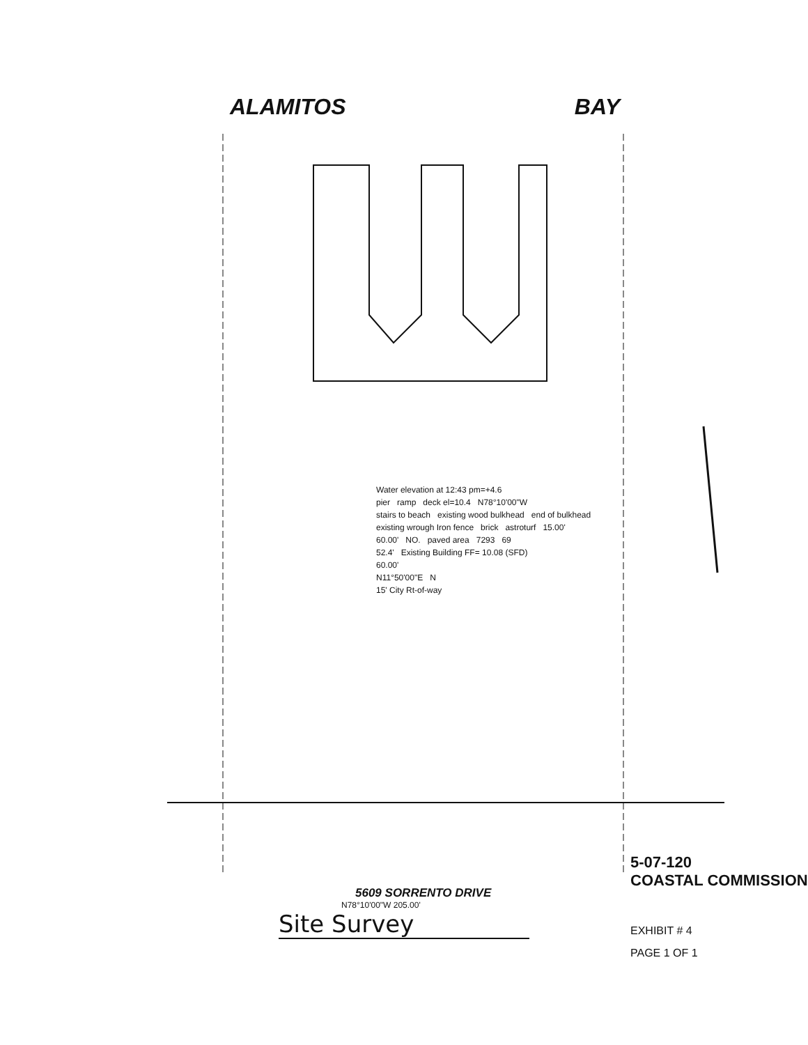ALAMITOS BAY
Water elevation at 12:43 pm=+4.6
pier ramp deck el=10.4 N78°10'00"W
stairs to beach existing wood bulkhead end of bulkhead
existing wrough Iron fence brick astroturf 15.00'
60.00' NO. paved area 7293 69
52.4' Existing Building FF= 10.08 (SFD)
60.00'
N11°50'00"E N
15' City Rt-of-way
5-07-120
COASTAL COMMISSION
EXHIBIT # 4
PAGE 1 OF 1
5609 SORRENTO DRIVE
N78°10'00"W 205.00'
Site Survey